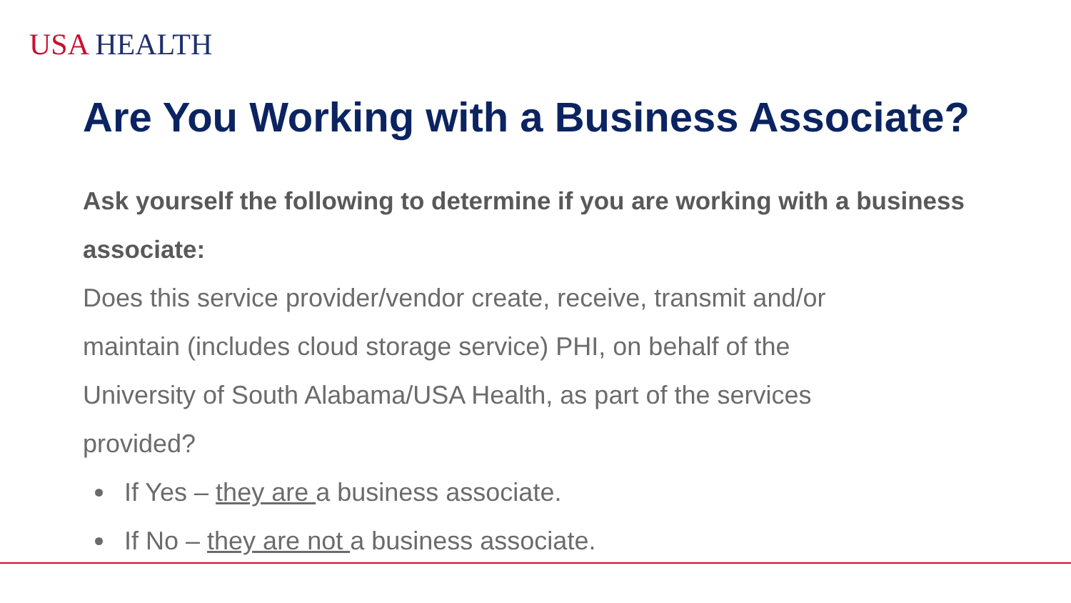USA HEALTH
Are You Working with a Business Associate?
Ask yourself the following to determine if you are working with a business associate:
Does this service provider/vendor create, receive, transmit and/or maintain (includes cloud storage service) PHI, on behalf of the University of South Alabama/USA Health, as part of the services provided?
If Yes – they are a business associate.
If No – they are not a business associate.